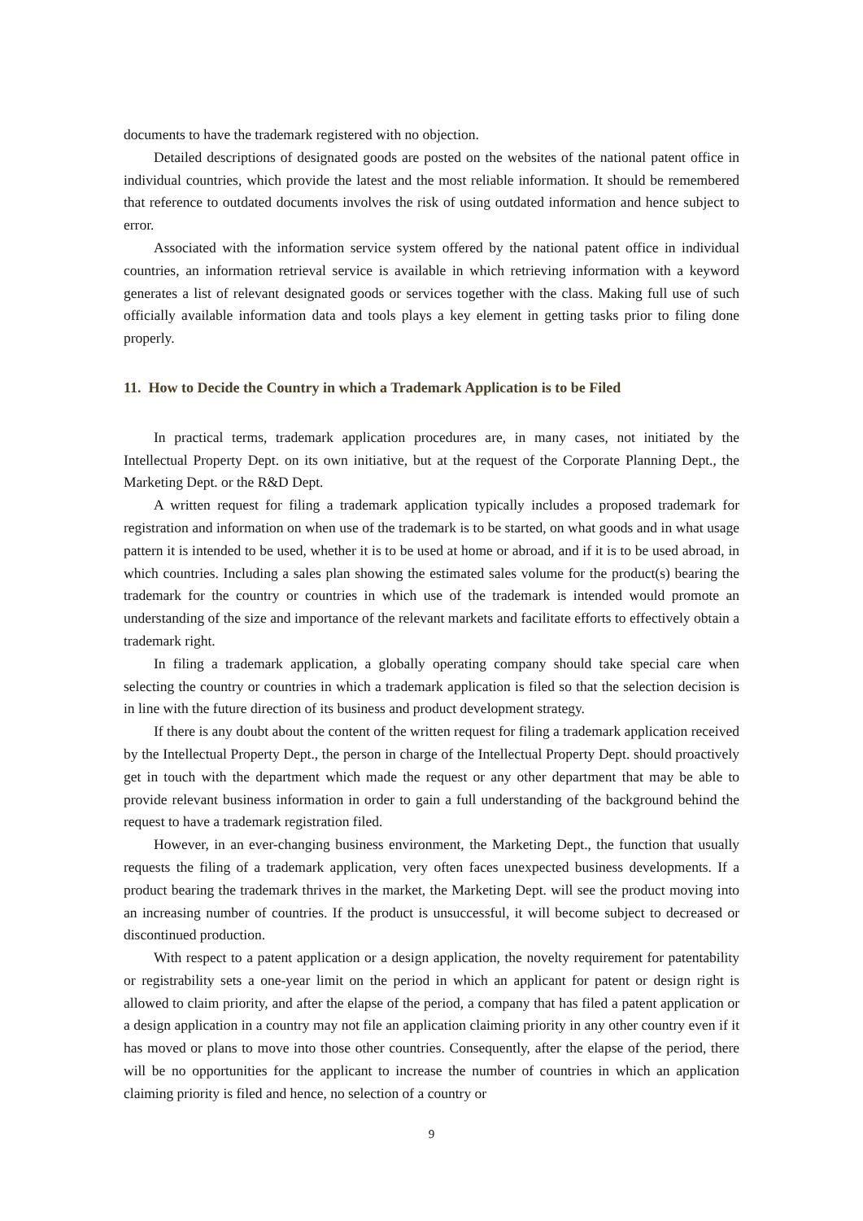documents to have the trademark registered with no objection.
Detailed descriptions of designated goods are posted on the websites of the national patent office in individual countries, which provide the latest and the most reliable information. It should be remembered that reference to outdated documents involves the risk of using outdated information and hence subject to error.
Associated with the information service system offered by the national patent office in individual countries, an information retrieval service is available in which retrieving information with a keyword generates a list of relevant designated goods or services together with the class. Making full use of such officially available information data and tools plays a key element in getting tasks prior to filing done properly.
11. How to Decide the Country in which a Trademark Application is to be Filed
In practical terms, trademark application procedures are, in many cases, not initiated by the Intellectual Property Dept. on its own initiative, but at the request of the Corporate Planning Dept., the Marketing Dept. or the R&D Dept.
A written request for filing a trademark application typically includes a proposed trademark for registration and information on when use of the trademark is to be started, on what goods and in what usage pattern it is intended to be used, whether it is to be used at home or abroad, and if it is to be used abroad, in which countries. Including a sales plan showing the estimated sales volume for the product(s) bearing the trademark for the country or countries in which use of the trademark is intended would promote an understanding of the size and importance of the relevant markets and facilitate efforts to effectively obtain a trademark right.
In filing a trademark application, a globally operating company should take special care when selecting the country or countries in which a trademark application is filed so that the selection decision is in line with the future direction of its business and product development strategy.
If there is any doubt about the content of the written request for filing a trademark application received by the Intellectual Property Dept., the person in charge of the Intellectual Property Dept. should proactively get in touch with the department which made the request or any other department that may be able to provide relevant business information in order to gain a full understanding of the background behind the request to have a trademark registration filed.
However, in an ever-changing business environment, the Marketing Dept., the function that usually requests the filing of a trademark application, very often faces unexpected business developments. If a product bearing the trademark thrives in the market, the Marketing Dept. will see the product moving into an increasing number of countries. If the product is unsuccessful, it will become subject to decreased or discontinued production.
With respect to a patent application or a design application, the novelty requirement for patentability or registrability sets a one-year limit on the period in which an applicant for patent or design right is allowed to claim priority, and after the elapse of the period, a company that has filed a patent application or a design application in a country may not file an application claiming priority in any other country even if it has moved or plans to move into those other countries. Consequently, after the elapse of the period, there will be no opportunities for the applicant to increase the number of countries in which an application claiming priority is filed and hence, no selection of a country or
9